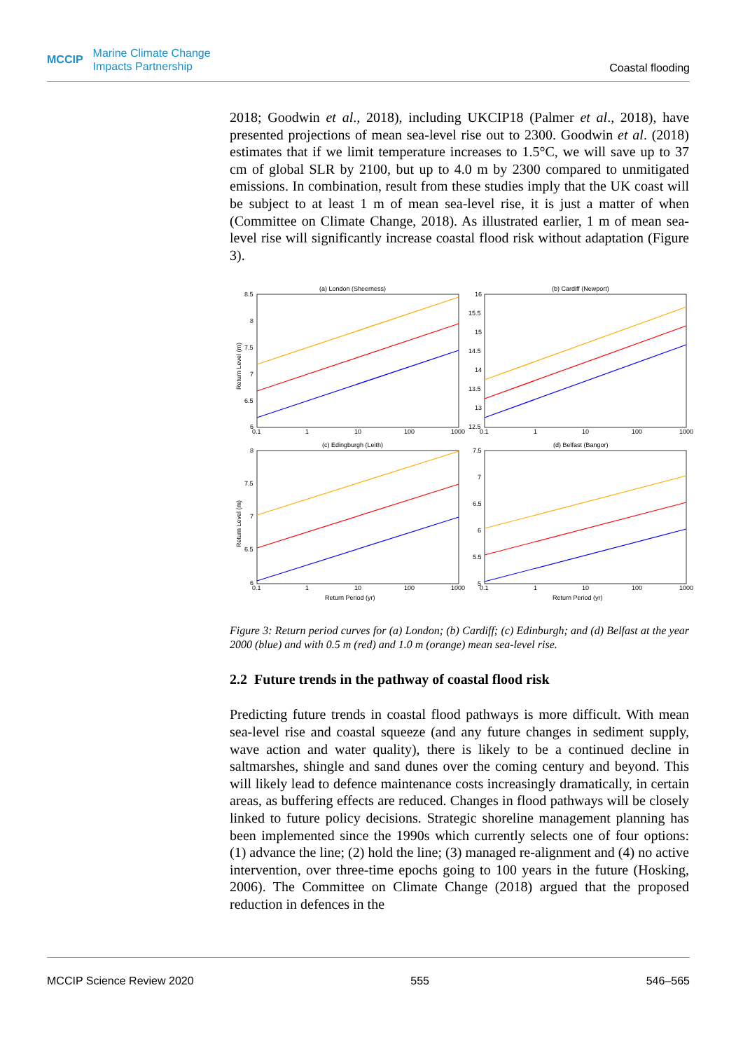MCCIP Marine Climate Change
Impacts Partnership
Coastal flooding
2018; Goodwin et al., 2018), including UKCIP18 (Palmer et al., 2018), have presented projections of mean sea-level rise out to 2300. Goodwin et al. (2018) estimates that if we limit temperature increases to 1.5°C, we will save up to 37 cm of global SLR by 2100, but up to 4.0 m by 2300 compared to unmitigated emissions. In combination, result from these studies imply that the UK coast will be subject to at least 1 m of mean sea-level rise, it is just a matter of when (Committee on Climate Change, 2018). As illustrated earlier, 1 m of mean sea-level rise will significantly increase coastal flood risk without adaptation (Figure 3).
(a) London (Sheerness)
(b) Cardiff (Newport)
(c) Edingburgh (Leith)
(d) Belfast (Bangor)
0.1
1
10
100
1000
0.1
1
10
100
1000
0.1
1
10
100
1000
0.1
1
10
100
1000
Return Period (yr)
Return Period (yr)
8.5
8
7.5
7
6.5
6
16
15.5
15
14.5
14
13.5
13
12.5
8
7.5
7
6.5
6
7.5
7
6.5
6
5.5
5
Return Level (m)
Return Level (m)
Figure 3: Return period curves for (a) London; (b) Cardiff; (c) Edinburgh; and (d) Belfast at the year 2000 (blue) and with 0.5 m (red) and 1.0 m (orange) mean sea-level rise.
2.2 Future trends in the pathway of coastal flood risk
Predicting future trends in coastal flood pathways is more difficult. With mean sea-level rise and coastal squeeze (and any future changes in sediment supply, wave action and water quality), there is likely to be a continued decline in saltmarshes, shingle and sand dunes over the coming century and beyond. This will likely lead to defence maintenance costs increasingly dramatically, in certain areas, as buffering effects are reduced. Changes in flood pathways will be closely linked to future policy decisions. Strategic shoreline management planning has been implemented since the 1990s which currently selects one of four options: (1) advance the line; (2) hold the line; (3) managed re-alignment and (4) no active intervention, over three-time epochs going to 100 years in the future (Hosking, 2006). The Committee on Climate Change (2018) argued that the proposed reduction in defences in the
MCCIP Science Review 2020 555 546–565